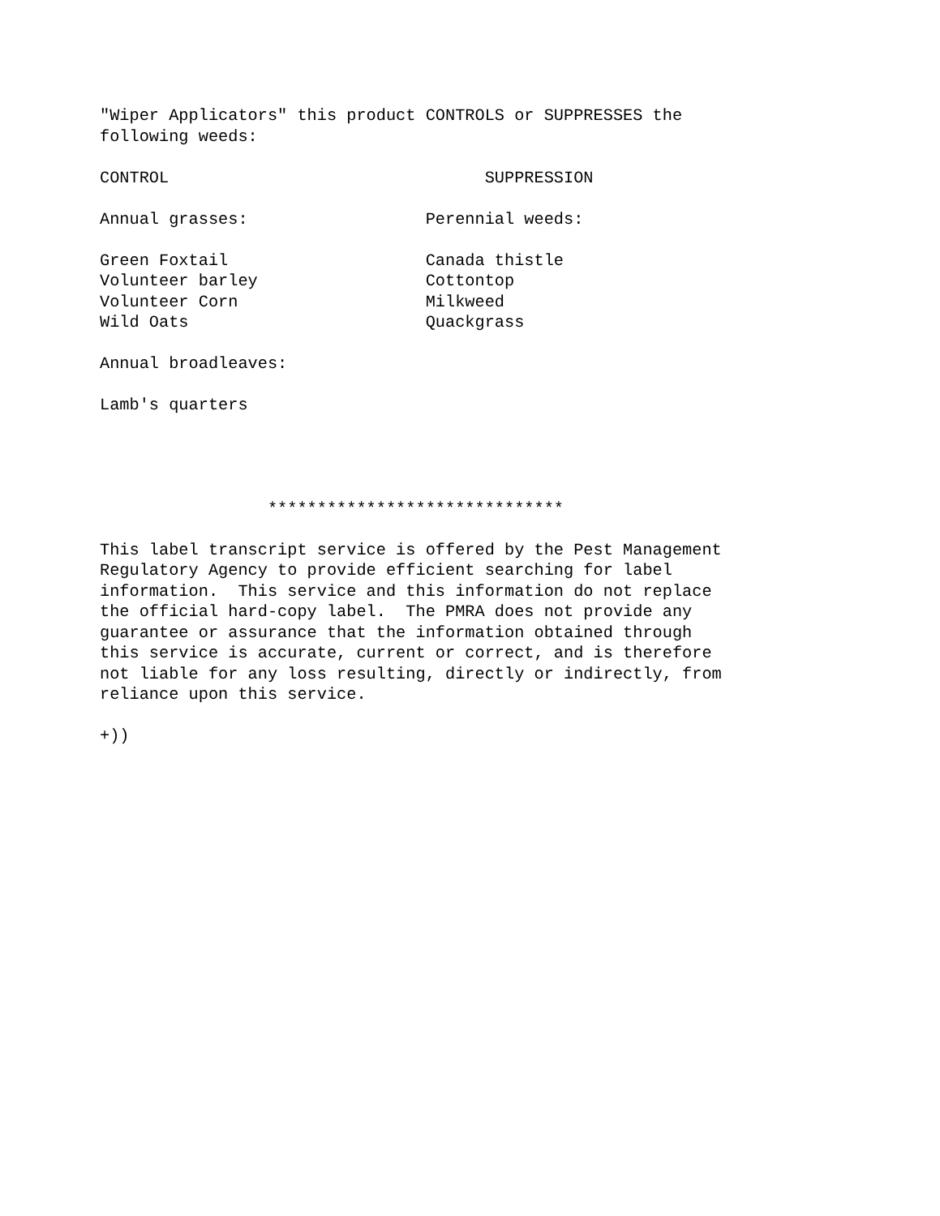"Wiper Applicators" this product CONTROLS or SUPPRESSES the
following weeds:

CONTROL                                SUPPRESSION

Annual grasses:                  Perennial weeds:

Green Foxtail                    Canada thistle
Volunteer barley                 Cottontop
Volunteer Corn                   Milkweed
Wild Oats                        Quackgrass

Annual broadleaves:

Lamb's quarters




                 ******************************

This label transcript service is offered by the Pest Management
Regulatory Agency to provide efficient searching for label
information.  This service and this information do not replace
the official hard-copy label.  The PMRA does not provide any
guarantee or assurance that the information obtained through
this service is accurate, current or correct, and is therefore
not liable for any loss resulting, directly or indirectly, from
reliance upon this service.

+))